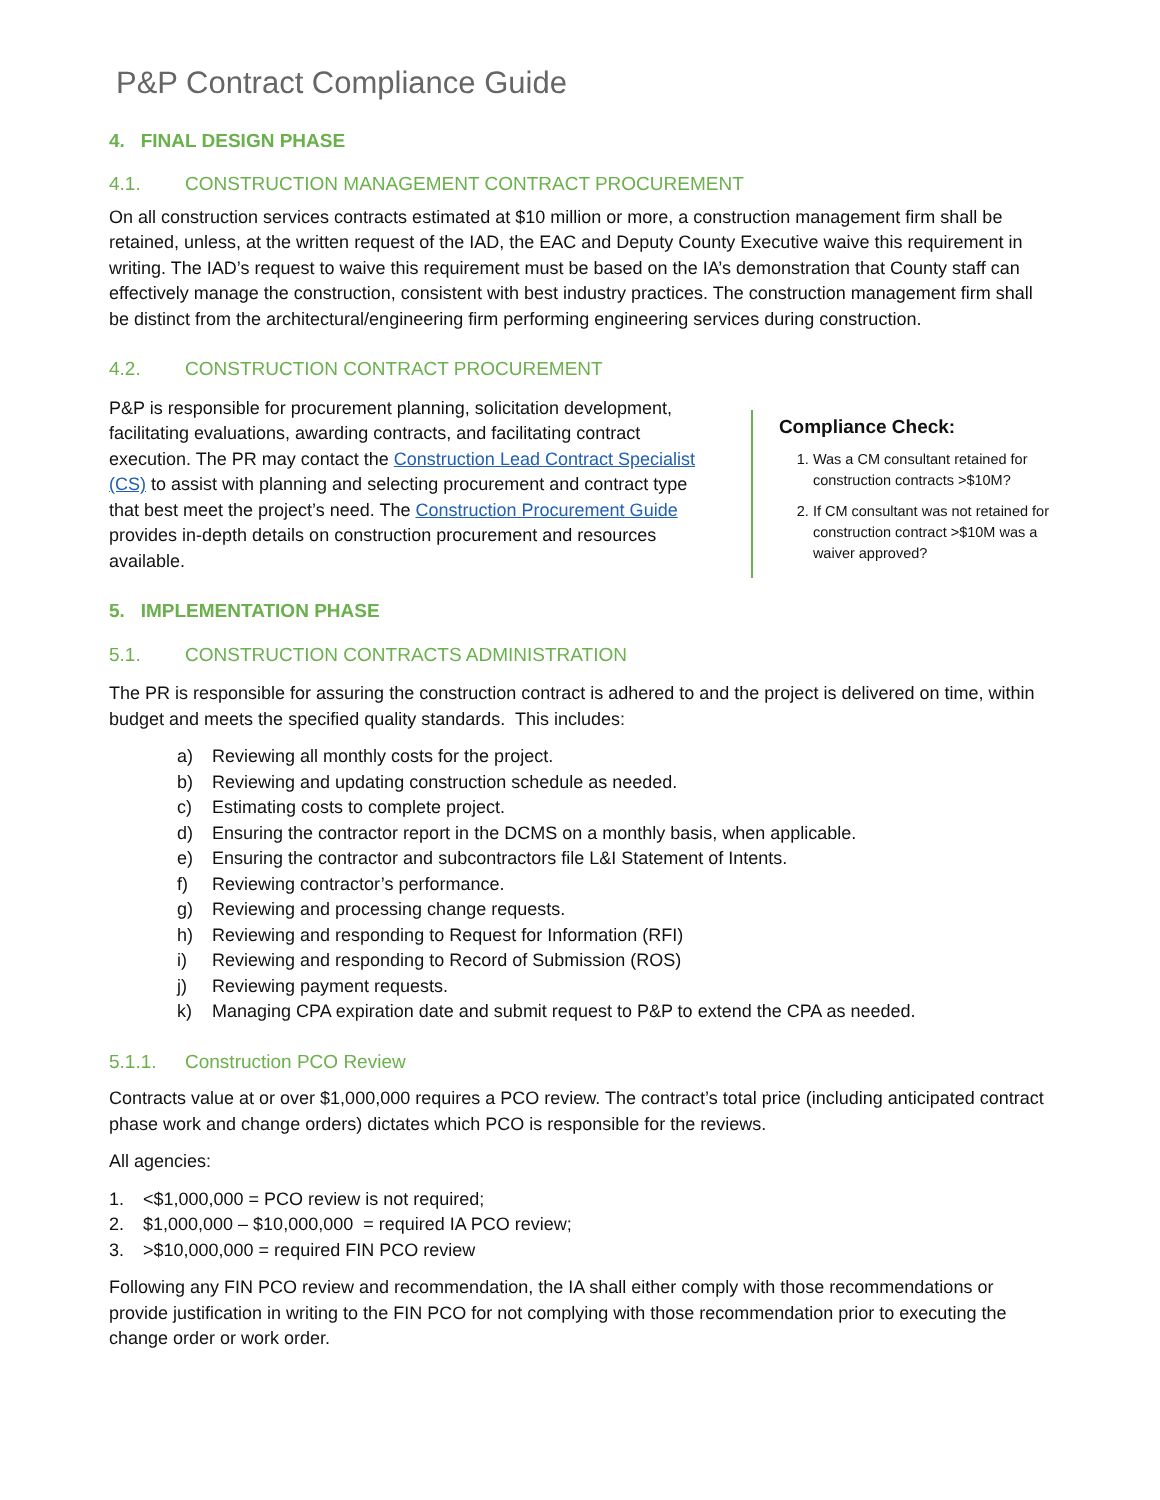P&P Contract Compliance Guide
4. FINAL DESIGN PHASE
4.1. CONSTRUCTION MANAGEMENT CONTRACT PROCUREMENT
On all construction services contracts estimated at $10 million or more, a construction management firm shall be retained, unless, at the written request of the IAD, the EAC and Deputy County Executive waive this requirement in writing. The IAD’s request to waive this requirement must be based on the IA’s demonstration that County staff can effectively manage the construction, consistent with best industry practices. The construction management firm shall be distinct from the architectural/engineering firm performing engineering services during construction.
4.2. CONSTRUCTION CONTRACT PROCUREMENT
P&P is responsible for procurement planning, solicitation development, facilitating evaluations, awarding contracts, and facilitating contract execution. The PR may contact the Construction Lead Contract Specialist (CS) to assist with planning and selecting procurement and contract type that best meet the project’s need. The Construction Procurement Guide provides in-depth details on construction procurement and resources available.
5. IMPLEMENTATION PHASE
Compliance Check:
1. Was a CM consultant retained for construction contracts >$10M?
2. If CM consultant was not retained for construction contract >$10M was a waiver approved?
5.1. CONSTRUCTION CONTRACTS ADMINISTRATION
The PR is responsible for assuring the construction contract is adhered to and the project is delivered on time, within budget and meets the specified quality standards. This includes:
a) Reviewing all monthly costs for the project.
b) Reviewing and updating construction schedule as needed.
c) Estimating costs to complete project.
d) Ensuring the contractor report in the DCMS on a monthly basis, when applicable.
e) Ensuring the contractor and subcontractors file L&I Statement of Intents.
f) Reviewing contractor’s performance.
g) Reviewing and processing change requests.
h) Reviewing and responding to Request for Information (RFI)
i) Reviewing and responding to Record of Submission (ROS)
j) Reviewing payment requests.
k) Managing CPA expiration date and submit request to P&P to extend the CPA as needed.
5.1.1. Construction PCO Review
Contracts value at or over $1,000,000 requires a PCO review. The contract’s total price (including anticipated contract phase work and change orders) dictates which PCO is responsible for the reviews.
All agencies:
1. <$1,000,000 = PCO review is not required;
2. $1,000,000 – $10,000,000 = required IA PCO review;
3. >$10,000,000 = required FIN PCO review
Following any FIN PCO review and recommendation, the IA shall either comply with those recommendations or provide justification in writing to the FIN PCO for not complying with those recommendation prior to executing the change order or work order.